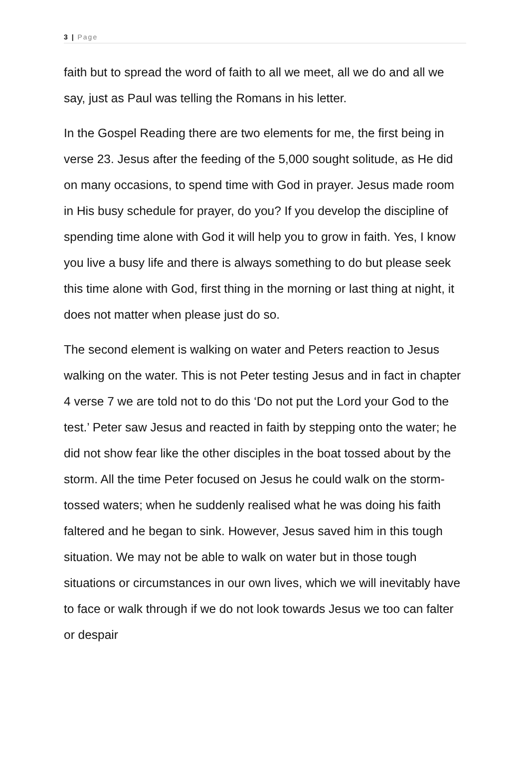3 | Page
faith but to spread the word of faith to all we meet, all we do and all we say, just as Paul was telling the Romans in his letter.
In the Gospel Reading there are two elements for me, the first being in verse 23. Jesus after the feeding of the 5,000 sought solitude, as He did on many occasions, to spend time with God in prayer. Jesus made room in His busy schedule for prayer, do you? If you develop the discipline of spending time alone with God it will help you to grow in faith. Yes, I know you live a busy life and there is always something to do but please seek this time alone with God, first thing in the morning or last thing at night, it does not matter when please just do so.
The second element is walking on water and Peters reaction to Jesus walking on the water. This is not Peter testing Jesus and in fact in chapter 4 verse 7 we are told not to do this ‘Do not put the Lord your God to the test.’ Peter saw Jesus and reacted in faith by stepping onto the water; he did not show fear like the other disciples in the boat tossed about by the storm. All the time Peter focused on Jesus he could walk on the storm-tossed waters; when he suddenly realised what he was doing his faith faltered and he began to sink. However, Jesus saved him in this tough situation. We may not be able to walk on water but in those tough situations or circumstances in our own lives, which we will inevitably have to face or walk through if we do not look towards Jesus we too can falter or despair